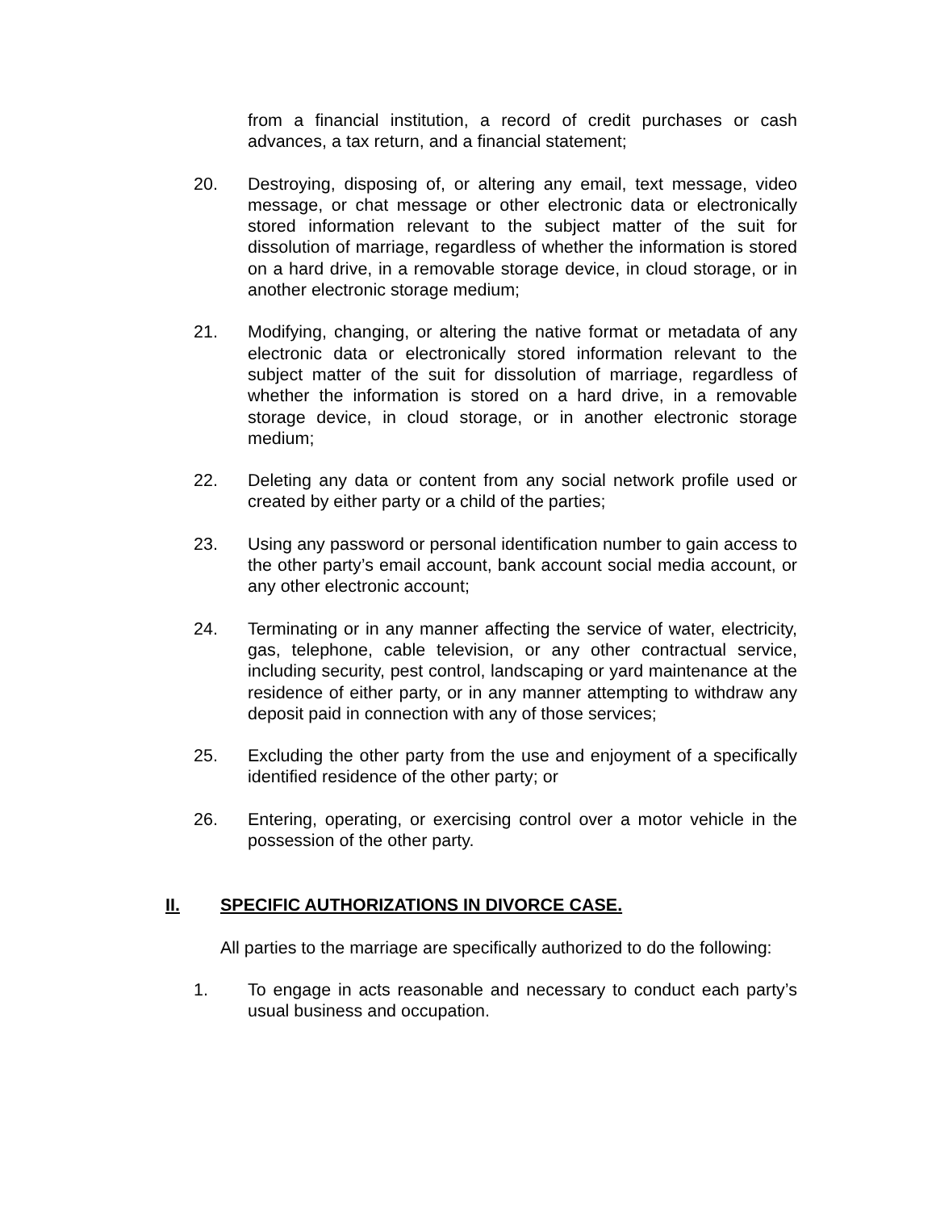from a financial institution, a record of credit purchases or cash advances, a tax return, and a financial statement;
20. Destroying, disposing of, or altering any email, text message, video message, or chat message or other electronic data or electronically stored information relevant to the subject matter of the suit for dissolution of marriage, regardless of whether the information is stored on a hard drive, in a removable storage device, in cloud storage, or in another electronic storage medium;
21. Modifying, changing, or altering the native format or metadata of any electronic data or electronically stored information relevant to the subject matter of the suit for dissolution of marriage, regardless of whether the information is stored on a hard drive, in a removable storage device, in cloud storage, or in another electronic storage medium;
22. Deleting any data or content from any social network profile used or created by either party or a child of the parties;
23. Using any password or personal identification number to gain access to the other party’s email account, bank account social media account, or any other electronic account;
24. Terminating or in any manner affecting the service of water, electricity, gas, telephone, cable television, or any other contractual service, including security, pest control, landscaping or yard maintenance at the residence of either party, or in any manner attempting to withdraw any deposit paid in connection with any of those services;
25. Excluding the other party from the use and enjoyment of a specifically identified residence of the other party; or
26. Entering, operating, or exercising control over a motor vehicle in the possession of the other party.
II. SPECIFIC AUTHORIZATIONS IN DIVORCE CASE.
All parties to the marriage are specifically authorized to do the following:
1. To engage in acts reasonable and necessary to conduct each party’s usual business and occupation.